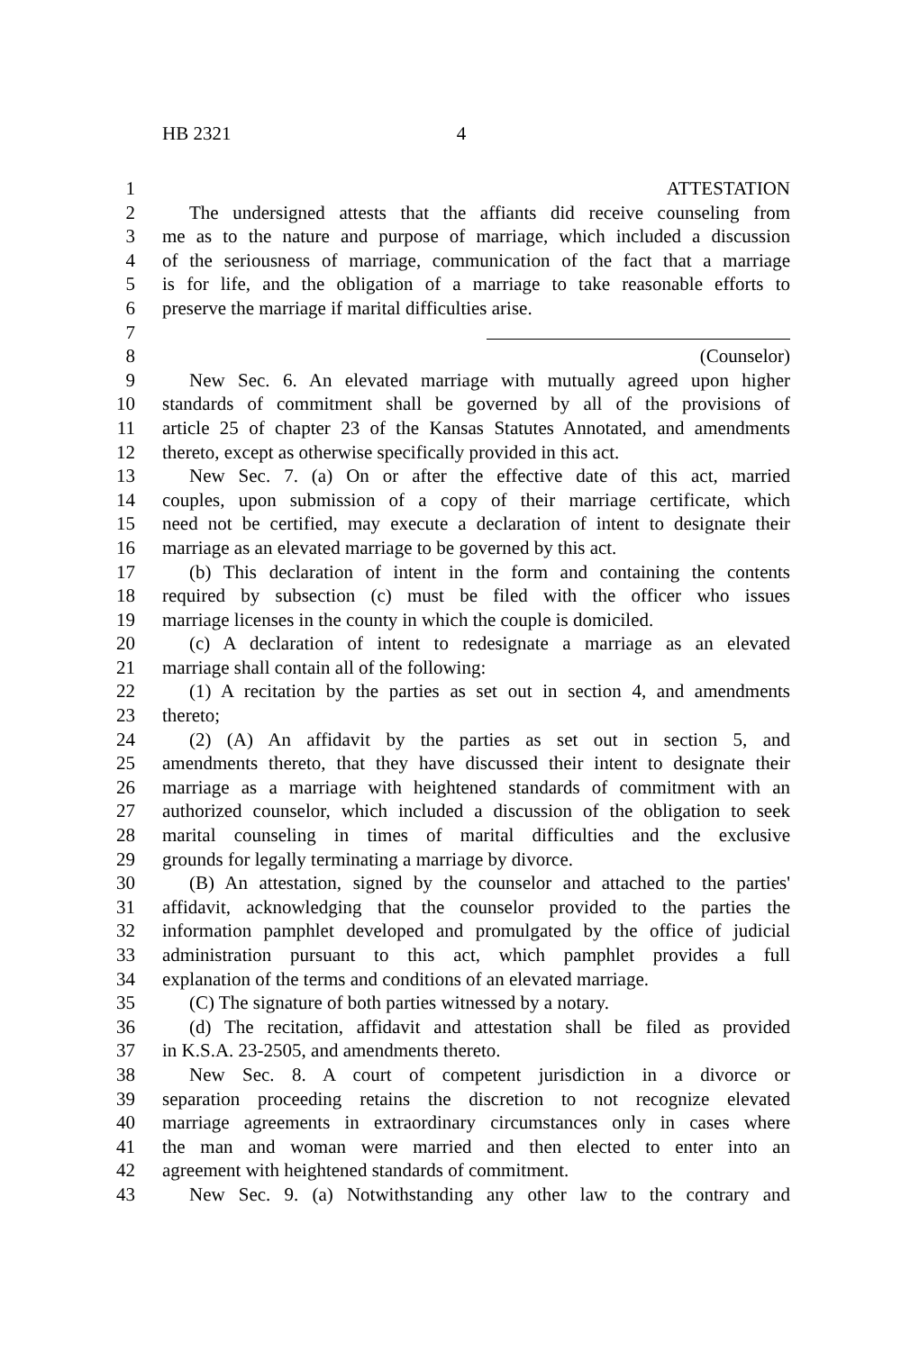HB 2321 4
1 ATTESTATION
2 The undersigned attests that the affiants did receive counseling from
3 me as to the nature and purpose of marriage, which included a discussion
4 of the seriousness of marriage, communication of the fact that a marriage
5 is for life, and the obligation of a marriage to take reasonable efforts to
6 preserve the marriage if marital difficulties arise.
7
8 (Counselor)
9 New Sec. 6. An elevated marriage with mutually agreed upon higher
10 standards of commitment shall be governed by all of the provisions of
11 article 25 of chapter 23 of the Kansas Statutes Annotated, and amendments
12 thereto, except as otherwise specifically provided in this act.
13 New Sec. 7. (a) On or after the effective date of this act, married
14 couples, upon submission of a copy of their marriage certificate, which
15 need not be certified, may execute a declaration of intent to designate their
16 marriage as an elevated marriage to be governed by this act.
17 (b) This declaration of intent in the form and containing the contents
18 required by subsection (c) must be filed with the officer who issues
19 marriage licenses in the county in which the couple is domiciled.
20 (c) A declaration of intent to redesignate a marriage as an elevated
21 marriage shall contain all of the following:
22 (1) A recitation by the parties as set out in section 4, and amendments
23 thereto;
24 (2) (A) An affidavit by the parties as set out in section 5, and
25 amendments thereto, that they have discussed their intent to designate their
26 marriage as a marriage with heightened standards of commitment with an
27 authorized counselor, which included a discussion of the obligation to seek
28 marital counseling in times of marital difficulties and the exclusive
29 grounds for legally terminating a marriage by divorce.
30 (B) An attestation, signed by the counselor and attached to the parties'
31 affidavit, acknowledging that the counselor provided to the parties the
32 information pamphlet developed and promulgated by the office of judicial
33 administration pursuant to this act, which pamphlet provides a full
34 explanation of the terms and conditions of an elevated marriage.
35 (C) The signature of both parties witnessed by a notary.
36 (d) The recitation, affidavit and attestation shall be filed as provided
37 in K.S.A. 23-2505, and amendments thereto.
38 New Sec. 8. A court of competent jurisdiction in a divorce or
39 separation proceeding retains the discretion to not recognize elevated
40 marriage agreements in extraordinary circumstances only in cases where
41 the man and woman were married and then elected to enter into an
42 agreement with heightened standards of commitment.
43 New Sec. 9. (a) Notwithstanding any other law to the contrary and